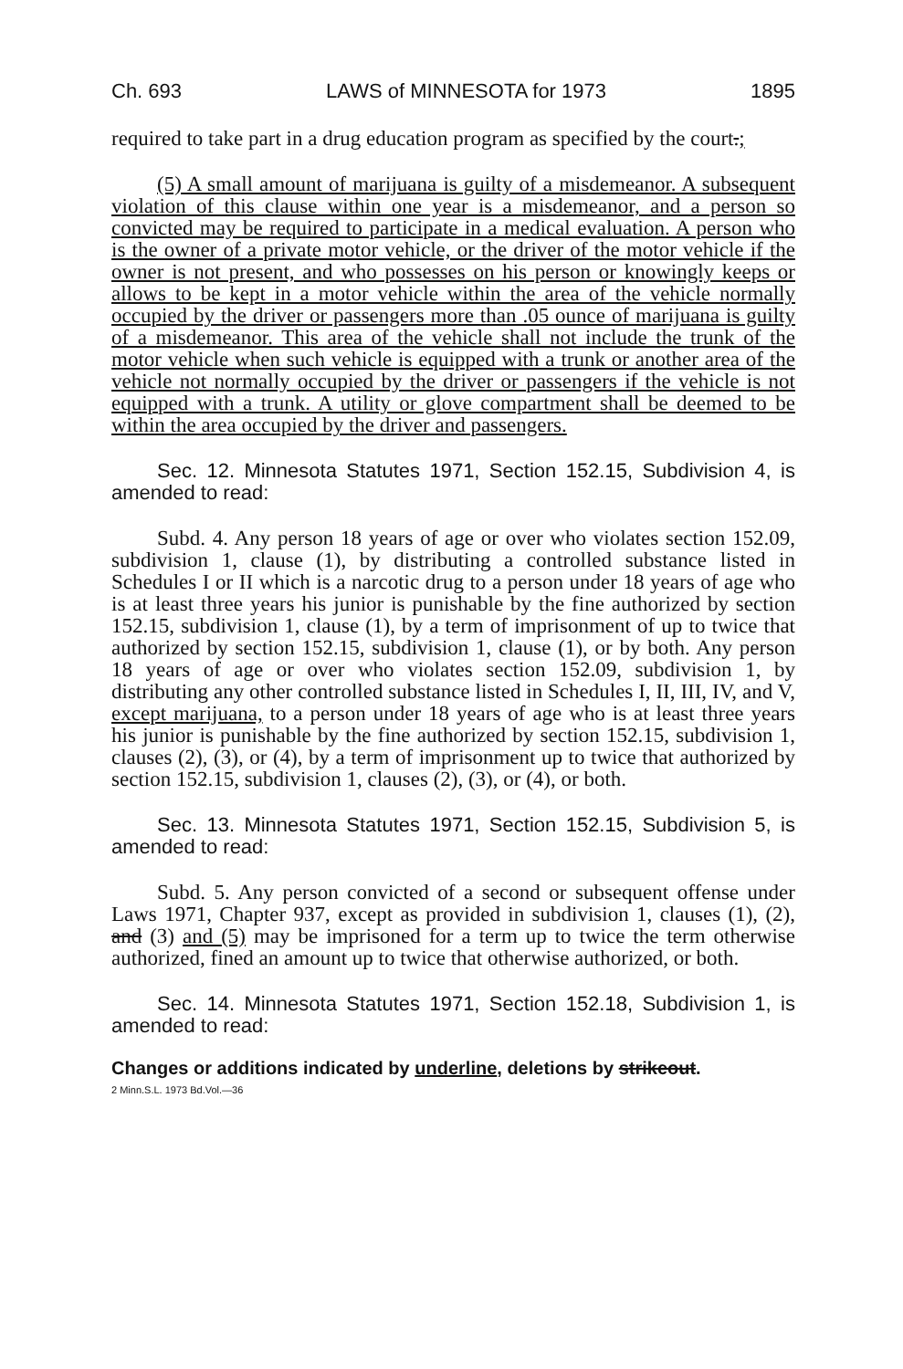Ch. 693 LAWS of MINNESOTA for 1973 1895
required to take part in a drug education program as specified by the court.;
(5) A small amount of marijuana is guilty of a misdemeanor. A subsequent violation of this clause within one year is a misdemeanor, and a person so convicted may be required to participate in a medical evaluation. A person who is the owner of a private motor vehicle, or the driver of the motor vehicle if the owner is not present, and who possesses on his person or knowingly keeps or allows to be kept in a motor vehicle within the area of the vehicle normally occupied by the driver or passengers more than .05 ounce of marijuana is guilty of a misdemeanor. This area of the vehicle shall not include the trunk of the motor vehicle when such vehicle is equipped with a trunk or another area of the vehicle not normally occupied by the driver or passengers if the vehicle is not equipped with a trunk. A utility or glove compartment shall be deemed to be within the area occupied by the driver and passengers.
Sec. 12. Minnesota Statutes 1971, Section 152.15, Subdivision 4, is amended to read:
Subd. 4. Any person 18 years of age or over who violates section 152.09, subdivision 1, clause (1), by distributing a controlled substance listed in Schedules I or II which is a narcotic drug to a person under 18 years of age who is at least three years his junior is punishable by the fine authorized by section 152.15, subdivision 1, clause (1), by a term of imprisonment of up to twice that authorized by section 152.15, subdivision 1, clause (1), or by both. Any person 18 years of age or over who violates section 152.09, subdivision 1, by distributing any other controlled substance listed in Schedules I, II, III, IV, and V, except marijuana, to a person under 18 years of age who is at least three years his junior is punishable by the fine authorized by section 152.15, subdivision 1, clauses (2), (3), or (4), by a term of imprisonment up to twice that authorized by section 152.15, subdivision 1, clauses (2), (3), or (4), or both.
Sec. 13. Minnesota Statutes 1971, Section 152.15, Subdivision 5, is amended to read:
Subd. 5. Any person convicted of a second or subsequent offense under Laws 1971, Chapter 937, except as provided in subdivision 1, clauses (1), (2), and (3) and (5) may be imprisoned for a term up to twice the term otherwise authorized, fined an amount up to twice that otherwise authorized, or both.
Sec. 14. Minnesota Statutes 1971, Section 152.18, Subdivision 1, is amended to read:
Changes or additions indicated by underline, deletions by strikeout.
2 Minn.S.L. 1973 Bd.Vol.—36